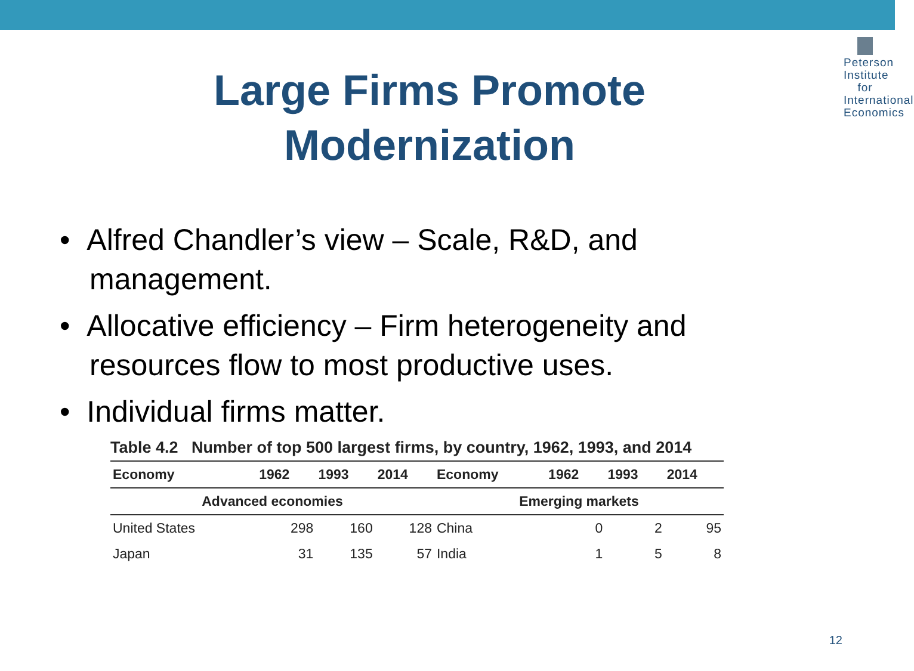Peterson Institute for International Economics
Large Firms Promote
Modernization
• Alfred Chandler’s view – Scale, R&D, and management.
• Allocative efficiency – Firm heterogeneity and resources flow to most productive uses.
• Individual firms matter.
Table 4.2 Number of top 500 largest firms, by country, 1962, 1993, and 2014
| Economy | 1962 | 1993 | 2014 | Economy | 1962 | 1993 | 2014 |
| --- | --- | --- | --- | --- | --- | --- | --- |
| Advanced economies | | | | Emerging markets | | | |
| United States | 298 | 160 | 128 | China | 0 | 2 | 95 |
| Japan | 31 | 135 | 57 | India | 1 | 5 | 8 |
12